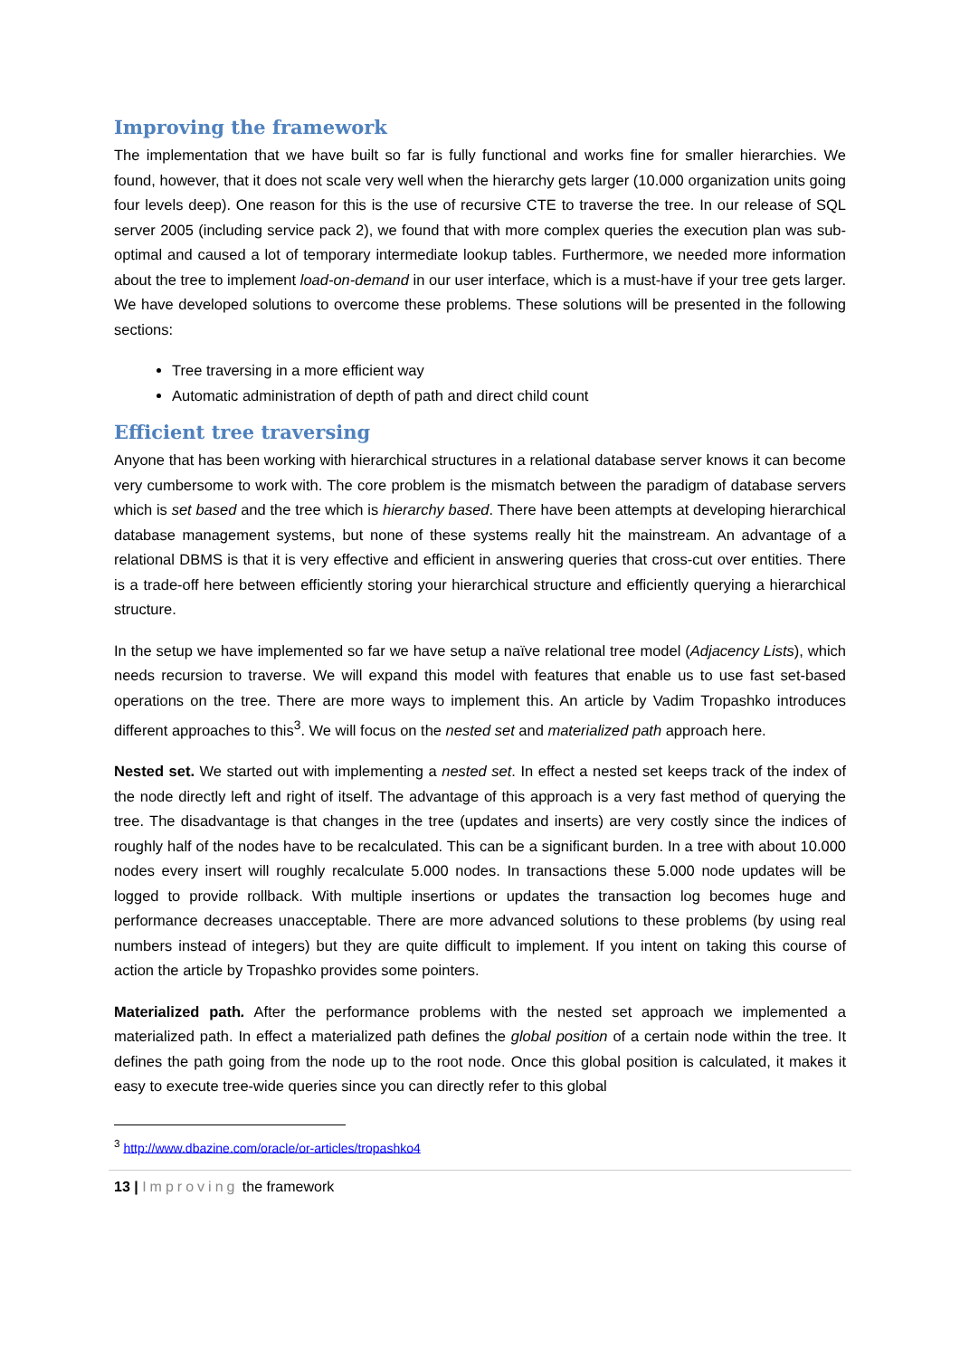Improving the framework
The implementation that we have built so far is fully functional and works fine for smaller hierarchies. We found, however, that it does not scale very well when the hierarchy gets larger (10.000 organization units going four levels deep). One reason for this is the use of recursive CTE to traverse the tree. In our release of SQL server 2005 (including service pack 2), we found that with more complex queries the execution plan was sub-optimal and caused a lot of temporary intermediate lookup tables. Furthermore, we needed more information about the tree to implement load-on-demand in our user interface, which is a must-have if your tree gets larger. We have developed solutions to overcome these problems. These solutions will be presented in the following sections:
Tree traversing in a more efficient way
Automatic administration of depth of path and direct child count
Efficient tree traversing
Anyone that has been working with hierarchical structures in a relational database server knows it can become very cumbersome to work with. The core problem is the mismatch between the paradigm of database servers which is set based and the tree which is hierarchy based. There have been attempts at developing hierarchical database management systems, but none of these systems really hit the mainstream. An advantage of a relational DBMS is that it is very effective and efficient in answering queries that cross-cut over entities. There is a trade-off here between efficiently storing your hierarchical structure and efficiently querying a hierarchical structure.
In the setup we have implemented so far we have setup a naïve relational tree model (Adjacency Lists), which needs recursion to traverse. We will expand this model with features that enable us to use fast set-based operations on the tree. There are more ways to implement this. An article by Vadim Tropashko introduces different approaches to this<sup>3</sup>. We will focus on the nested set and materialized path approach here.
Nested set. We started out with implementing a nested set. In effect a nested set keeps track of the index of the node directly left and right of itself. The advantage of this approach is a very fast method of querying the tree. The disadvantage is that changes in the tree (updates and inserts) are very costly since the indices of roughly half of the nodes have to be recalculated. This can be a significant burden. In a tree with about 10.000 nodes every insert will roughly recalculate 5.000 nodes. In transactions these 5.000 node updates will be logged to provide rollback. With multiple insertions or updates the transaction log becomes huge and performance decreases unacceptable. There are more advanced solutions to these problems (by using real numbers instead of integers) but they are quite difficult to implement. If you intent on taking this course of action the article by Tropashko provides some pointers.
Materialized path. After the performance problems with the nested set approach we implemented a materialized path. In effect a materialized path defines the global position of a certain node within the tree. It defines the path going from the node up to the root node. Once this global position is calculated, it makes it easy to execute tree-wide queries since you can directly refer to this global
<sup>3</sup> http://www.dbazine.com/oracle/or-articles/tropashko4
13 | Improving the framework